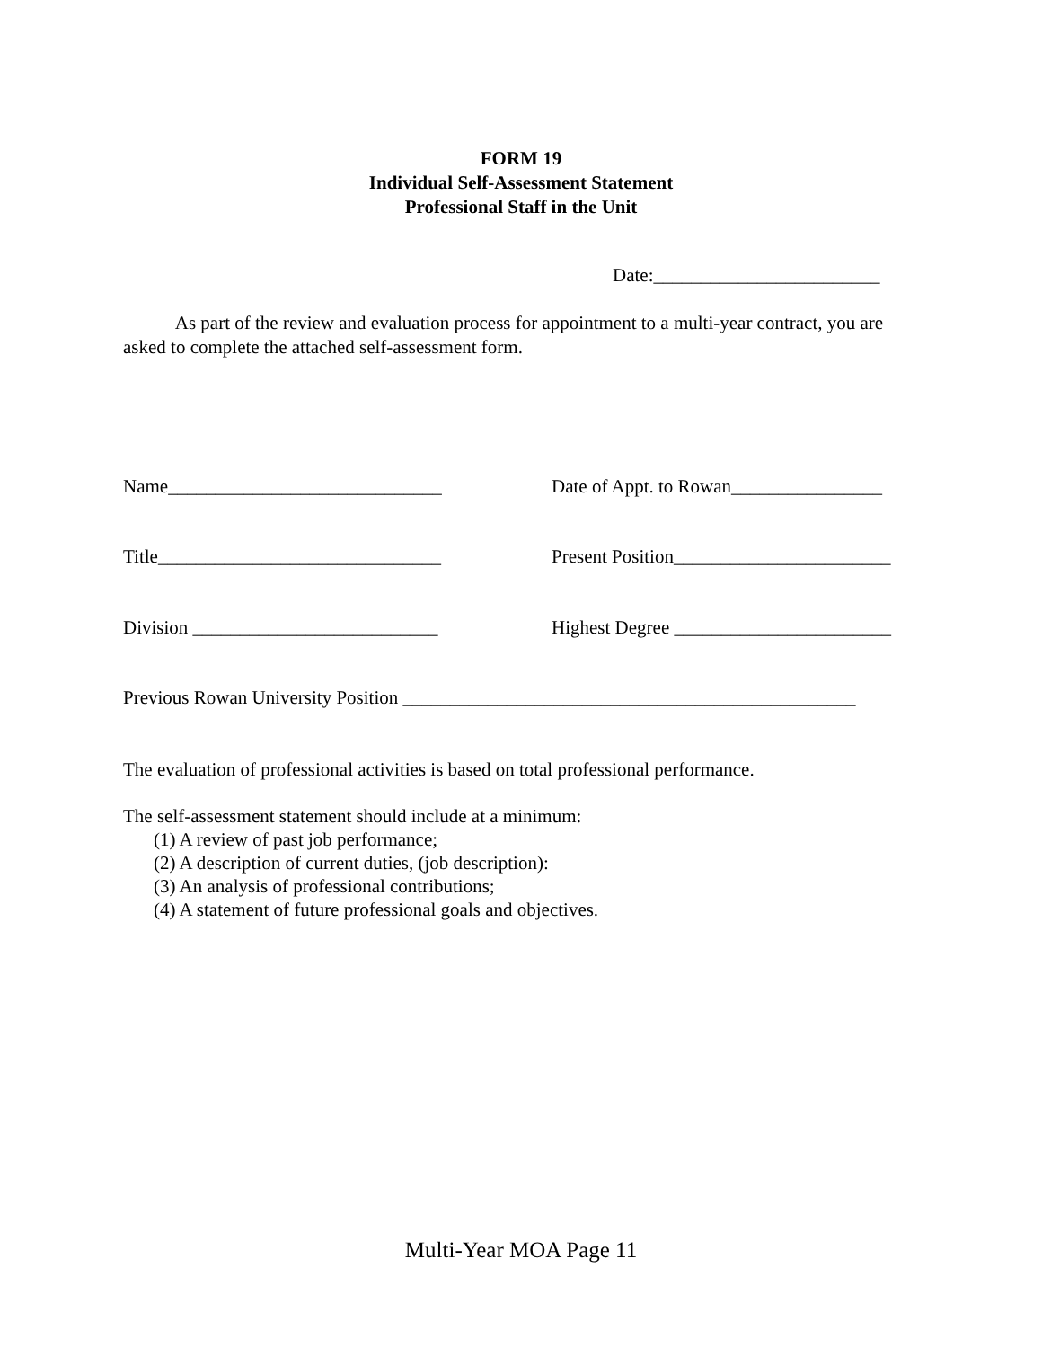FORM 19
Individual Self-Assessment Statement
Professional Staff in the Unit
Date:________________________
As part of the review and evaluation process for appointment to a multi-year contract, you are asked to complete the attached self-assessment form.
Name_____________________________ Date of Appt. to Rowan________________
Title______________________________ Present Position_______________________
Division __________________________ Highest Degree _______________________
Previous Rowan University Position ________________________________________________
The evaluation of professional activities is based on total professional performance.
The self-assessment statement should include at a minimum:
(1) A review of past job performance;
(2) A description of current duties, (job description):
(3) An analysis of professional contributions;
(4) A statement of future professional goals and objectives.
Multi-Year MOA Page 11